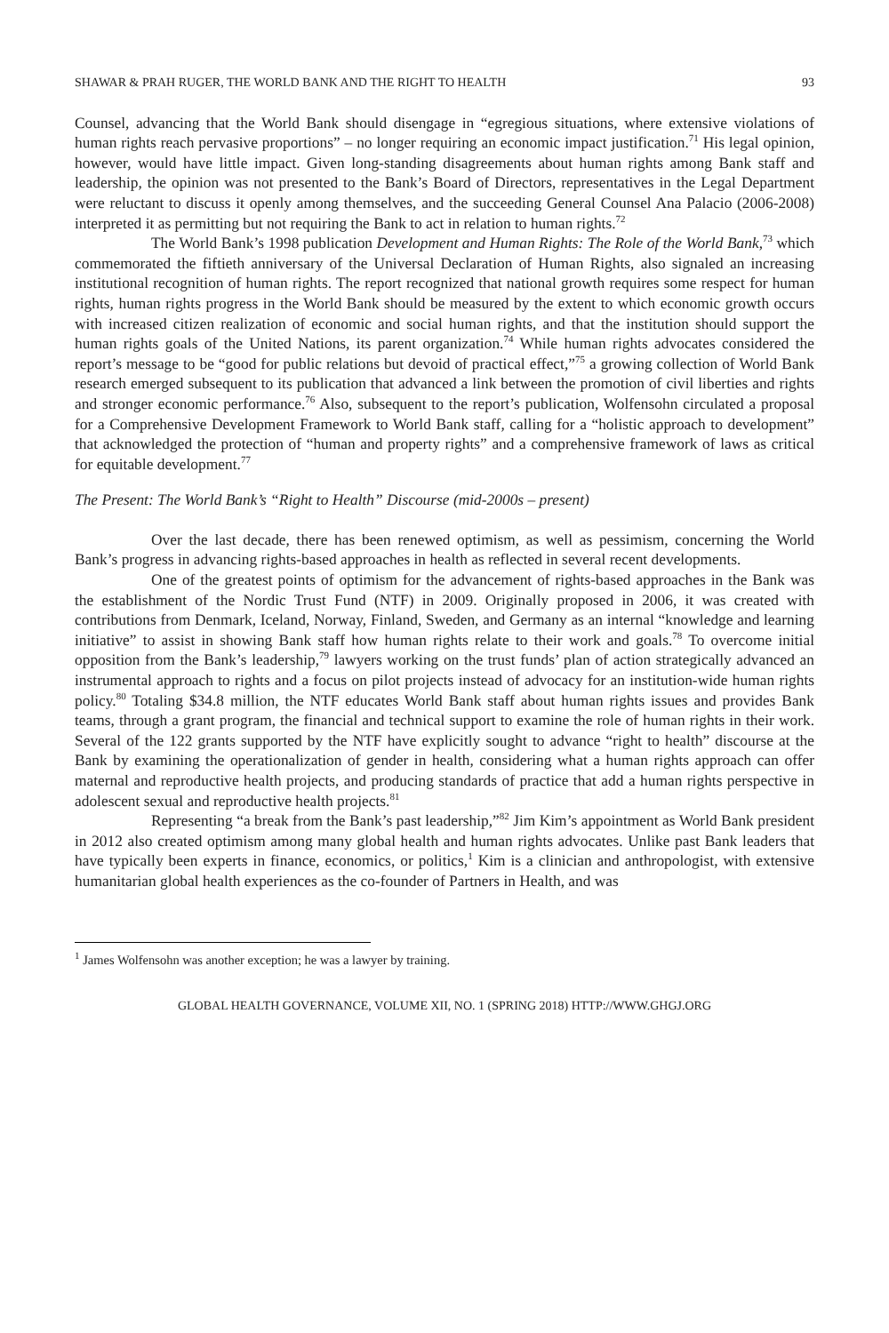SHAWAR & PRAH RUGER, THE WORLD BANK AND THE RIGHT TO HEALTH 93
Counsel, advancing that the World Bank should disengage in “egregious situations, where extensive violations of human rights reach pervasive proportions” – no longer requiring an economic impact justification.<sup>71</sup> His legal opinion, however, would have little impact. Given long-standing disagreements about human rights among Bank staff and leadership, the opinion was not presented to the Bank’s Board of Directors, representatives in the Legal Department were reluctant to discuss it openly among themselves, and the succeeding General Counsel Ana Palacio (2006-2008) interpreted it as permitting but not requiring the Bank to act in relation to human rights.<sup>72</sup>
The World Bank’s 1998 publication Development and Human Rights: The Role of the World Bank,<sup>73</sup> which commemorated the fiftieth anniversary of the Universal Declaration of Human Rights, also signaled an increasing institutional recognition of human rights. The report recognized that national growth requires some respect for human rights, human rights progress in the World Bank should be measured by the extent to which economic growth occurs with increased citizen realization of economic and social human rights, and that the institution should support the human rights goals of the United Nations, its parent organization.<sup>74</sup> While human rights advocates considered the report’s message to be “good for public relations but devoid of practical effect,”<sup>75</sup> a growing collection of World Bank research emerged subsequent to its publication that advanced a link between the promotion of civil liberties and rights and stronger economic performance.<sup>76</sup> Also, subsequent to the report’s publication, Wolfensohn circulated a proposal for a Comprehensive Development Framework to World Bank staff, calling for a “holistic approach to development” that acknowledged the protection of “human and property rights” and a comprehensive framework of laws as critical for equitable development.<sup>77</sup>
The Present: The World Bank’s “Right to Health” Discourse (mid-2000s – present)
Over the last decade, there has been renewed optimism, as well as pessimism, concerning the World Bank’s progress in advancing rights-based approaches in health as reflected in several recent developments.
One of the greatest points of optimism for the advancement of rights-based approaches in the Bank was the establishment of the Nordic Trust Fund (NTF) in 2009. Originally proposed in 2006, it was created with contributions from Denmark, Iceland, Norway, Finland, Sweden, and Germany as an internal “knowledge and learning initiative” to assist in showing Bank staff how human rights relate to their work and goals.<sup>78</sup> To overcome initial opposition from the Bank’s leadership,<sup>79</sup> lawyers working on the trust funds’ plan of action strategically advanced an instrumental approach to rights and a focus on pilot projects instead of advocacy for an institution-wide human rights policy.<sup>80</sup> Totaling $34.8 million, the NTF educates World Bank staff about human rights issues and provides Bank teams, through a grant program, the financial and technical support to examine the role of human rights in their work. Several of the 122 grants supported by the NTF have explicitly sought to advance “right to health” discourse at the Bank by examining the operationalization of gender in health, considering what a human rights approach can offer maternal and reproductive health projects, and producing standards of practice that add a human rights perspective in adolescent sexual and reproductive health projects.<sup>81</sup>
Representing “a break from the Bank’s past leadership,”<sup>82</sup> Jim Kim’s appointment as World Bank president in 2012 also created optimism among many global health and human rights advocates. Unlike past Bank leaders that have typically been experts in finance, economics, or politics,<sup>1</sup> Kim is a clinician and anthropologist, with extensive humanitarian global health experiences as the co-founder of Partners in Health, and was
<sup>1</sup> James Wolfensohn was another exception; he was a lawyer by training.
GLOBAL HEALTH GOVERNANCE, VOLUME XII, NO. 1 (SPRING 2018) HTTP://WWW.GHGJ.ORG